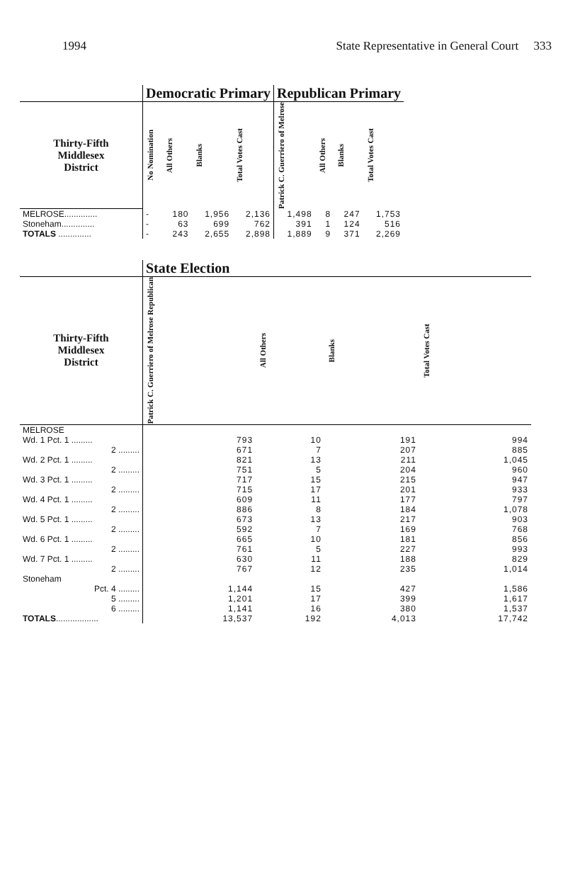1994 State Representative in General Court 333
| | Democratic Primary | | | | Republican Primary | | | |
| Thirty-Fifth Middlesex District | No Nomination | All Others | Blanks | Total Votes Cast | Patrick C. Guerriero of Melrose | All Others | Blanks | Total Votes Cast |
| MELROSE.............. | - | 180 | 1,956 | 2,136 | 1,498 | 8 | 247 | 1,753 |
| Stoneham.............. | - | 63 | 699 | 762 | 391 | 1 | 124 | 516 |
| TOTALS .............. | - | 243 | 2,655 | 2,898 | 1,889 | 9 | 371 | 2,269 |
| | State Election | | | |
| Thirty-Fifth Middlesex District | Patrick C. Guerriero of Melrose Republican | All Others | Blanks | Total Votes Cast |
| MELROSE | | | | |
| Wd. 1 Pct. 1 ......... | 793 | 10 | 191 | 994 |
| 2 ......... | 671 | 7 | 207 | 885 |
| Wd. 2 Pct. 1 ......... | 821 | 13 | 211 | 1,045 |
| 2 ......... | 751 | 5 | 204 | 960 |
| Wd. 3 Pct. 1 ......... | 717 | 15 | 215 | 947 |
| 2 ......... | 715 | 17 | 201 | 933 |
| Wd. 4 Pct. 1 ......... | 609 | 11 | 177 | 797 |
| 2 ......... | 886 | 8 | 184 | 1,078 |
| Wd. 5 Pct. 1 ......... | 673 | 13 | 217 | 903 |
| 2 ......... | 592 | 7 | 169 | 768 |
| Wd. 6 Pct. 1 ......... | 665 | 10 | 181 | 856 |
| 2 ......... | 761 | 5 | 227 | 993 |
| Wd. 7 Pct. 1 ......... | 630 | 11 | 188 | 829 |
| 2 ......... | 767 | 12 | 235 | 1,014 |
| Stoneham | | | | |
| Pct. 4 ......... | 1,144 | 15 | 427 | 1,586 |
| 5 ......... | 1,201 | 17 | 399 | 1,617 |
| 6 ......... | 1,141 | 16 | 380 | 1,537 |
| TOTALS .................. | 13,537 | 192 | 4,013 | 17,742 |